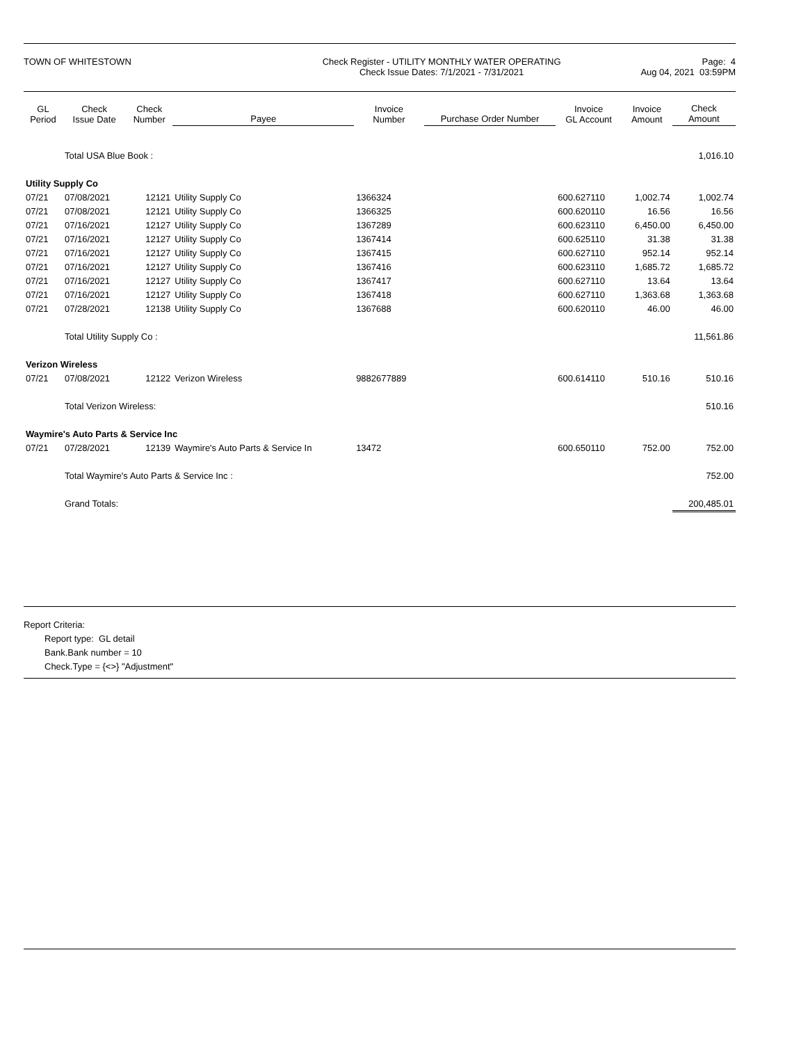TOWN OF WHITESTOWN Check Register - UTILITY MONTHLY WATER OPERATING
Check Issue Dates: 7/1/2021 - 7/31/2021
Page: 4
Aug 04, 2021 03:59PM
| GL Period | Check Issue Date | Check Number | Payee | Invoice Number | Purchase Order Number | Invoice GL Account | Invoice Amount | Check Amount |
| --- | --- | --- | --- | --- | --- | --- | --- | --- |
| | Total USA Blue Book : | | | | | | | 1,016.10 |
| Utility Supply Co | | | | | | | | |
| 07/21 | 07/08/2021 | 12121 | Utility Supply Co | 1366324 | | 600.627110 | 1,002.74 | 1,002.74 |
| 07/21 | 07/08/2021 | 12121 | Utility Supply Co | 1366325 | | 600.620110 | 16.56 | 16.56 |
| 07/21 | 07/16/2021 | 12127 | Utility Supply Co | 1367289 | | 600.623110 | 6,450.00 | 6,450.00 |
| 07/21 | 07/16/2021 | 12127 | Utility Supply Co | 1367414 | | 600.625110 | 31.38 | 31.38 |
| 07/21 | 07/16/2021 | 12127 | Utility Supply Co | 1367415 | | 600.627110 | 952.14 | 952.14 |
| 07/21 | 07/16/2021 | 12127 | Utility Supply Co | 1367416 | | 600.623110 | 1,685.72 | 1,685.72 |
| 07/21 | 07/16/2021 | 12127 | Utility Supply Co | 1367417 | | 600.627110 | 13.64 | 13.64 |
| 07/21 | 07/16/2021 | 12127 | Utility Supply Co | 1367418 | | 600.627110 | 1,363.68 | 1,363.68 |
| 07/21 | 07/28/2021 | 12138 | Utility Supply Co | 1367688 | | 600.620110 | 46.00 | 46.00 |
| | Total Utility Supply Co : | | | | | | | 11,561.86 |
| Verizon Wireless | | | | | | | | |
| 07/21 | 07/08/2021 | 12122 | Verizon Wireless | 9882677889 | | 600.614110 | 510.16 | 510.16 |
| | Total Verizon Wireless: | | | | | | | 510.16 |
| Waymire's Auto Parts & Service Inc | | | | | | | | |
| 07/21 | 07/28/2021 | 12139 | Waymire's Auto Parts & Service In | 13472 | | 600.650110 | 752.00 | 752.00 |
| | Total Waymire's Auto Parts & Service Inc : | | | | | | | 752.00 |
| | Grand Totals: | | | | | | | 200,485.01 |
Report Criteria:
Report type: GL detail
Bank.Bank number = 10
Check.Type = {<>} "Adjustment"